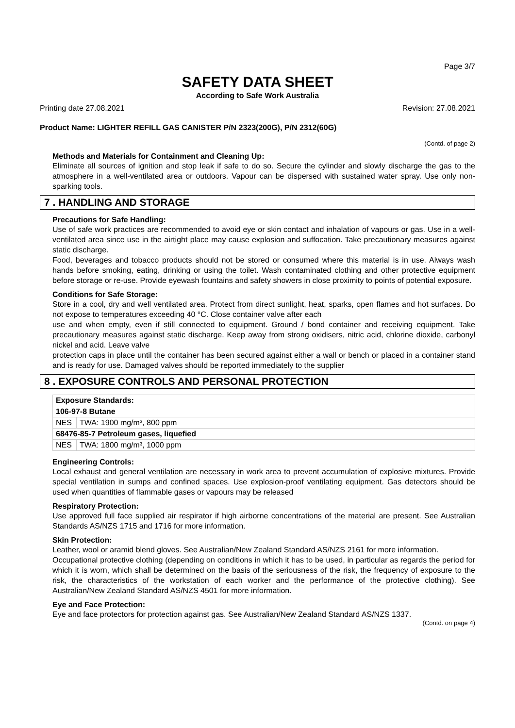Page 3/7
SAFETY DATA SHEET
According to Safe Work Australia
Printing date 27.08.2021 Revision: 27.08.2021
Product Name: LIGHTER REFILL GAS CANISTER P/N 2323(200G), P/N 2312(60G)
(Contd. of page 2)
Methods and Materials for Containment and Cleaning Up:
Eliminate all sources of ignition and stop leak if safe to do so. Secure the cylinder and slowly discharge the gas to the atmosphere in a well-ventilated area or outdoors. Vapour can be dispersed with sustained water spray. Use only non-sparking tools.
7 . HANDLING AND STORAGE
Precautions for Safe Handling:
Use of safe work practices are recommended to avoid eye or skin contact and inhalation of vapours or gas. Use in a well-ventilated area since use in the airtight place may cause explosion and suffocation. Take precautionary measures against static discharge.
Food, beverages and tobacco products should not be stored or consumed where this material is in use. Always wash hands before smoking, eating, drinking or using the toilet. Wash contaminated clothing and other protective equipment before storage or re-use. Provide eyewash fountains and safety showers in close proximity to points of potential exposure.
Conditions for Safe Storage:
Store in a cool, dry and well ventilated area. Protect from direct sunlight, heat, sparks, open flames and hot surfaces. Do not expose to temperatures exceeding 40 °C. Close container valve after each
use and when empty, even if still connected to equipment. Ground / bond container and receiving equipment. Take precautionary measures against static discharge. Keep away from strong oxidisers, nitric acid, chlorine dioxide, carbonyl nickel and acid. Leave valve
protection caps in place until the container has been secured against either a wall or bench or placed in a container stand and is ready for use. Damaged valves should be reported immediately to the supplier
8 . EXPOSURE CONTROLS AND PERSONAL PROTECTION
| Exposure Standards: | |
| 106-97-8 Butane | |
| NES | TWA: 1900 mg/m³, 800 ppm |
| 68476-85-7 Petroleum gases, liquefied | |
| NES | TWA: 1800 mg/m³, 1000 ppm |
Engineering Controls:
Local exhaust and general ventilation are necessary in work area to prevent accumulation of explosive mixtures. Provide special ventilation in sumps and confined spaces. Use explosion-proof ventilating equipment. Gas detectors should be used when quantities of flammable gases or vapours may be released
Respiratory Protection:
Use approved full face supplied air respirator if high airborne concentrations of the material are present. See Australian Standards AS/NZS 1715 and 1716 for more information.
Skin Protection:
Leather, wool or aramid blend gloves. See Australian/New Zealand Standard AS/NZS 2161 for more information.
Occupational protective clothing (depending on conditions in which it has to be used, in particular as regards the period for which it is worn, which shall be determined on the basis of the seriousness of the risk, the frequency of exposure to the risk, the characteristics of the workstation of each worker and the performance of the protective clothing). See Australian/New Zealand Standard AS/NZS 4501 for more information.
Eye and Face Protection:
Eye and face protectors for protection against gas. See Australian/New Zealand Standard AS/NZS 1337.
(Contd. on page 4)